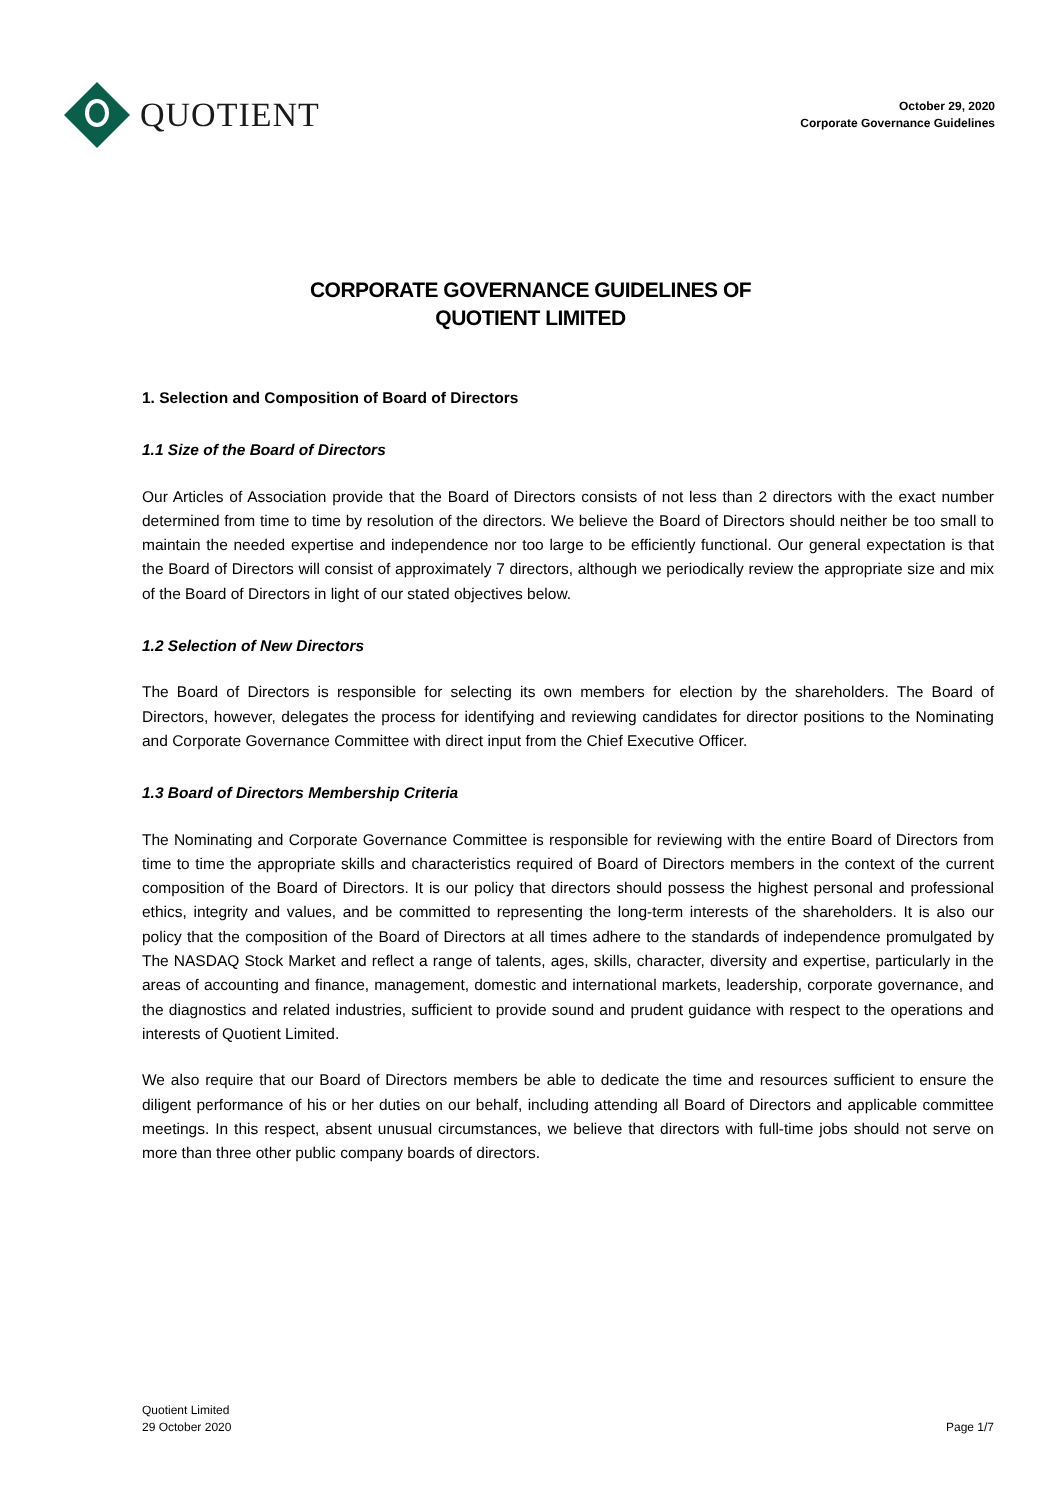QUOTIENT
October 29, 2020
Corporate Governance Guidelines
CORPORATE GOVERNANCE GUIDELINES OF
QUOTIENT LIMITED
1. Selection and Composition of Board of Directors
1.1 Size of the Board of Directors
Our Articles of Association provide that the Board of Directors consists of not less than 2 directors with the exact number determined from time to time by resolution of the directors. We believe the Board of Directors should neither be too small to maintain the needed expertise and independence nor too large to be efficiently functional. Our general expectation is that the Board of Directors will consist of approximately 7 directors, although we periodically review the appropriate size and mix of the Board of Directors in light of our stated objectives below.
1.2 Selection of New Directors
The Board of Directors is responsible for selecting its own members for election by the shareholders. The Board of Directors, however, delegates the process for identifying and reviewing candidates for director positions to the Nominating and Corporate Governance Committee with direct input from the Chief Executive Officer.
1.3 Board of Directors Membership Criteria
The Nominating and Corporate Governance Committee is responsible for reviewing with the entire Board of Directors from time to time the appropriate skills and characteristics required of Board of Directors members in the context of the current composition of the Board of Directors. It is our policy that directors should possess the highest personal and professional ethics, integrity and values, and be committed to representing the long-term interests of the shareholders. It is also our policy that the composition of the Board of Directors at all times adhere to the standards of independence promulgated by The NASDAQ Stock Market and reflect a range of talents, ages, skills, character, diversity and expertise, particularly in the areas of accounting and finance, management, domestic and international markets, leadership, corporate governance, and the diagnostics and related industries, sufficient to provide sound and prudent guidance with respect to the operations and interests of Quotient Limited.
We also require that our Board of Directors members be able to dedicate the time and resources sufficient to ensure the diligent performance of his or her duties on our behalf, including attending all Board of Directors and applicable committee meetings. In this respect, absent unusual circumstances, we believe that directors with full-time jobs should not serve on more than three other public company boards of directors.
Quotient Limited
29 October 2020
Page 1/7